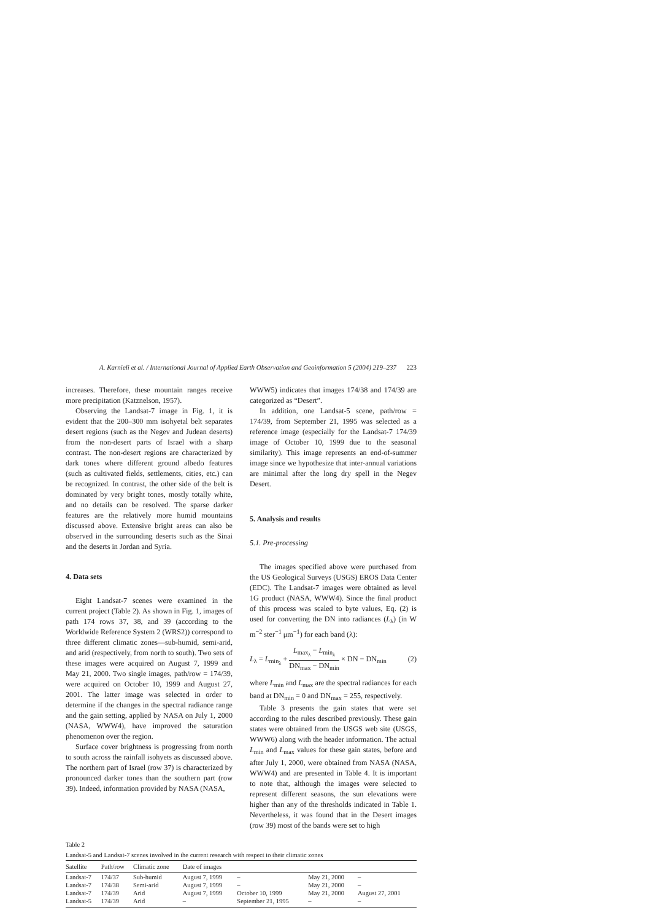A. Karnieli et al. / International Journal of Applied Earth Observation and Geoinformation 5 (2004) 219–237 223
increases. Therefore, these mountain ranges receive more precipitation (Katznelson, 1957).
Observing the Landsat-7 image in Fig. 1, it is evident that the 200–300 mm isohyetal belt separates desert regions (such as the Negev and Judean deserts) from the non-desert parts of Israel with a sharp contrast. The non-desert regions are characterized by dark tones where different ground albedo features (such as cultivated fields, settlements, cities, etc.) can be recognized. In contrast, the other side of the belt is dominated by very bright tones, mostly totally white, and no details can be resolved. The sparse darker features are the relatively more humid mountains discussed above. Extensive bright areas can also be observed in the surrounding deserts such as the Sinai and the deserts in Jordan and Syria.
4. Data sets
Eight Landsat-7 scenes were examined in the current project (Table 2). As shown in Fig. 1, images of path 174 rows 37, 38, and 39 (according to the Worldwide Reference System 2 (WRS2)) correspond to three different climatic zones—sub-humid, semi-arid, and arid (respectively, from north to south). Two sets of these images were acquired on August 7, 1999 and May 21, 2000. Two single images, path/row = 174/39, were acquired on October 10, 1999 and August 27, 2001. The latter image was selected in order to determine if the changes in the spectral radiance range and the gain setting, applied by NASA on July 1, 2000 (NASA, WWW4), have improved the saturation phenomenon over the region.
Surface cover brightness is progressing from north to south across the rainfall isohyets as discussed above. The northern part of Israel (row 37) is characterized by pronounced darker tones than the southern part (row 39). Indeed, information provided by NASA (NASA,
WWW5) indicates that images 174/38 and 174/39 are categorized as “Desert”.
In addition, one Landsat-5 scene, path/row = 174/39, from September 21, 1995 was selected as a reference image (especially for the Landsat-7 174/39 image of October 10, 1999 due to the seasonal similarity). This image represents an end-of-summer image since we hypothesize that inter-annual variations are minimal after the long dry spell in the Negev Desert.
5. Analysis and results
5.1. Pre-processing
The images specified above were purchased from the US Geological Surveys (USGS) EROS Data Center (EDC). The Landsat-7 images were obtained as level 1G product (NASA, WWW4). Since the final product of this process was scaled to byte values, Eq. (2) is used for converting the DN into radiances (L<sub>λ</sub>) (in W m<sup>−2</sup> ster<sup>−1</sup> μm<sup>−1</sup>) for each band (λ):
L<sub>λ</sub> = L<sub>min<sub>λ</sub></sub> + L<sub>max<sub>λ</sub></sub> − L<sub>min<sub>λ</sub></sub> DN<sub>max</sub> − DN<sub>min</sub> × DN − DN<sub>min</sub> (2)
where L<sub>min</sub> and L<sub>max</sub> are the spectral radiances for each band at DN<sub>min</sub> = 0 and DN<sub>max</sub> = 255, respectively.
Table 3 presents the gain states that were set according to the rules described previously. These gain states were obtained from the USGS web site (USGS, WWW6) along with the header information. The actual L<sub>min</sub> and L<sub>max</sub> values for these gain states, before and after July 1, 2000, were obtained from NASA (NASA, WWW4) and are presented in Table 4. It is important to note that, although the images were selected to represent different seasons, the sun elevations were higher than any of the thresholds indicated in Table 1. Nevertheless, it was found that in the Desert images (row 39) most of the bands were set to high
Table 2
Landsat-5 and Landsat-7 scenes involved in the current research with respect to their climatic zones
| Satellite | Path/row | Climatic zone | Date of images | | | |
| --- | --- | --- | --- | --- | --- | --- |
| Landsat-7 | 174/37 | Sub-humid | August 7, 1999 | – | May 21, 2000 | – |
| Landsat-7 | 174/38 | Semi-arid | August 7, 1999 | – | May 21, 2000 | – |
| Landsat-7 | 174/39 | Arid | August 7, 1999 | October 10, 1999 | May 21, 2000 | August 27, 2001 |
| Landsat-5 | 174/39 | Arid | – | September 21, 1995 | – | – |